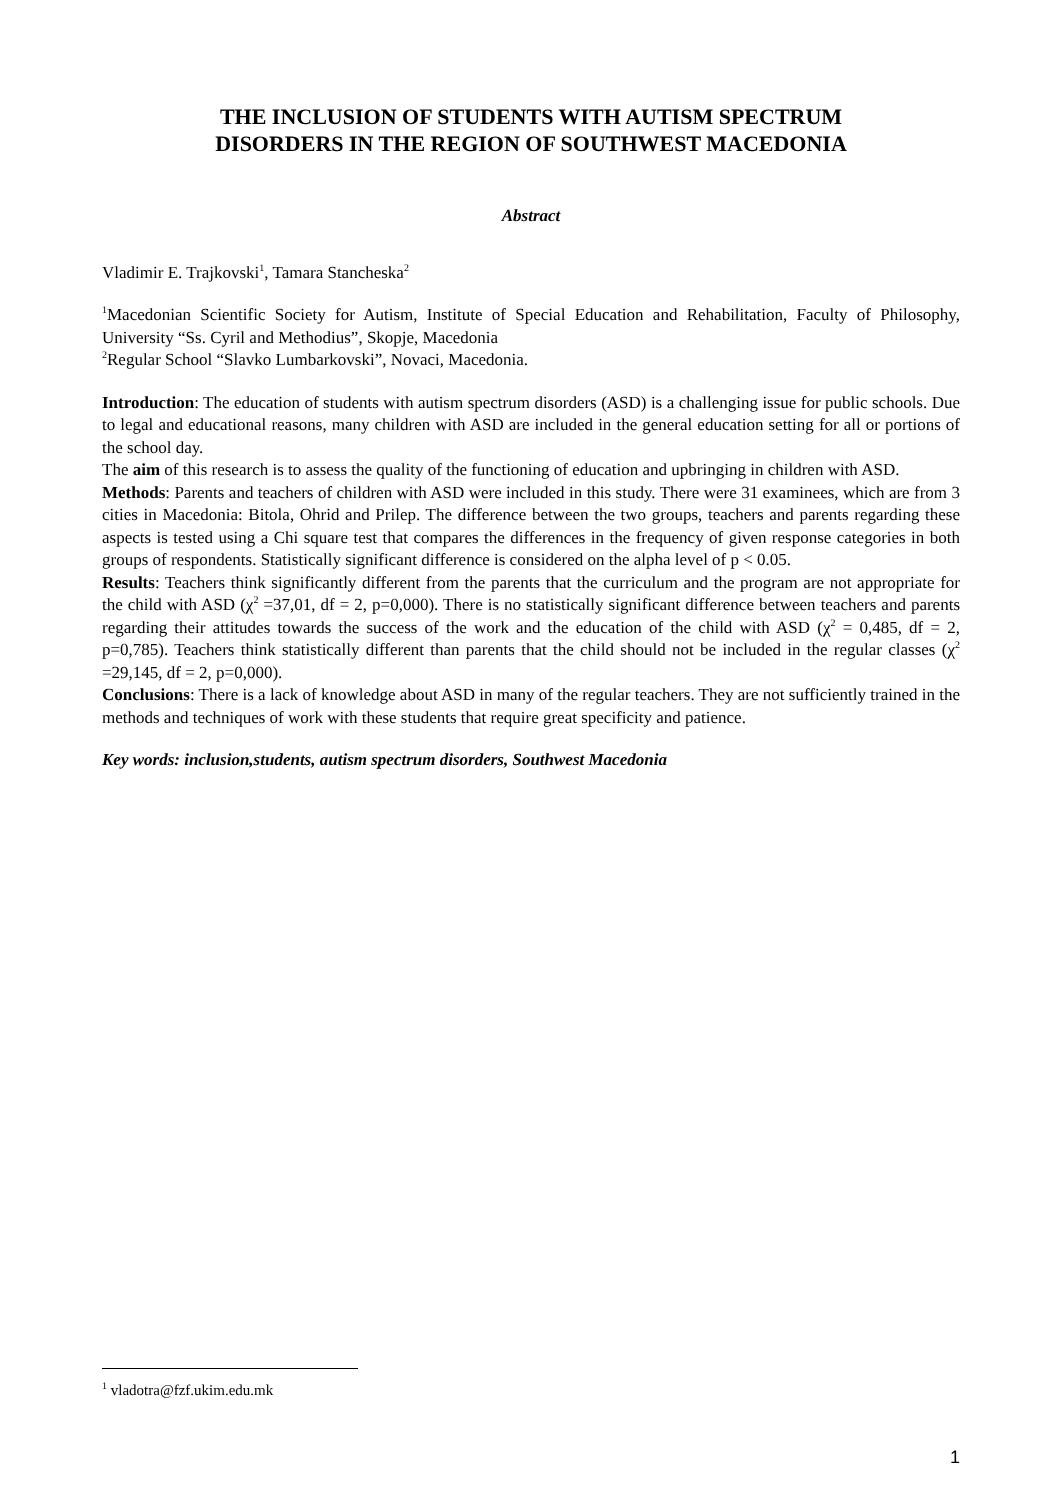THE INCLUSION OF STUDENTS WITH AUTISM SPECTRUM
DISORDERS IN THE REGION OF SOUTHWEST MACEDONIA
Abstract
Vladimir E. Trajkovski<sup>1</sup>, Tamara Stancheska<sup>2</sup>
<sup>1</sup> Macedonian Scientific Society for Autism, Institute of Special Education and Rehabilitation, Faculty of Philosophy, University “Ss. Cyril and Methodius”, Skopje, Macedonia
<sup>2</sup> Regular School “Slavko Lumbarkovski”, Novaci, Macedonia.
Introduction: The education of students with autism spectrum disorders (ASD) is a challenging issue for public schools. Due to legal and educational reasons, many children with ASD are included in the general education setting for all or portions of the school day.
The aim of this research is to assess the quality of the functioning of education and upbringing in children with ASD.
Methods: Parents and teachers of children with ASD were included in this study. There were 31 examinees, which are from 3 cities in Macedonia: Bitola, Ohrid and Prilep. The difference between the two groups, teachers and parents regarding these aspects is tested using a Chi square test that compares the differences in the frequency of given response categories in both groups of respondents. Statistically significant difference is considered on the alpha level of p < 0.05.
Results: Teachers think significantly different from the parents that the curriculum and the program are not appropriate for the child with ASD (χ<sup>2</sup> =37,01, df = 2, p=0,000). There is no statistically significant difference between teachers and parents regarding their attitudes towards the success of the work and the education of the child with ASD (χ<sup>2</sup> = 0,485, df = 2, p=0,785). Teachers think statistically different than parents that the child should not be included in the regular classes (χ<sup>2</sup> =29,145, df = 2, p=0,000).
Conclusions: There is a lack of knowledge about ASD in many of the regular teachers. They are not sufficiently trained in the methods and techniques of work with these students that require great specificity and patience.
Key words: inclusion,students, autism spectrum disorders, Southwest Macedonia
<sup>1</sup> vladotra@fzf.ukim.edu.mk
1